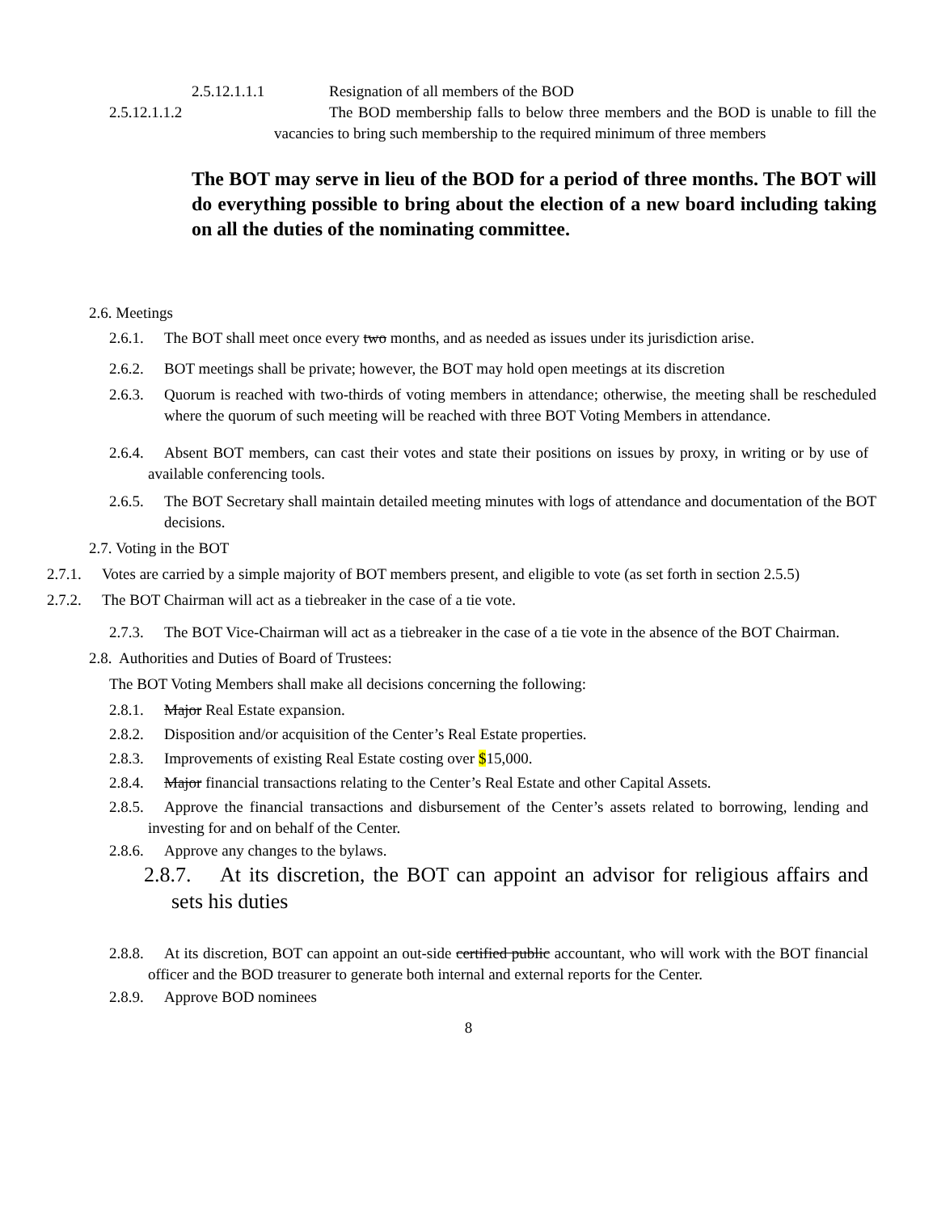2.5.12.1.1.1 Resignation of all members of the BOD
2.5.12.1.1.2 The BOD membership falls to below three members and the BOD is unable to fill the vacancies to bring such membership to the required minimum of three members
The BOT may serve in lieu of the BOD for a period of three months. The BOT will do everything possible to bring about the election of a new board including taking on all the duties of the nominating committee.
2.6. Meetings
2.6.1. The BOT shall meet once every two months, and as needed as issues under its jurisdiction arise.
2.6.2. BOT meetings shall be private; however, the BOT may hold open meetings at its discretion
2.6.3. Quorum is reached with two-thirds of voting members in attendance; otherwise, the meeting shall be rescheduled where the quorum of such meeting will be reached with three BOT Voting Members in attendance.
2.6.4. Absent BOT members, can cast their votes and state their positions on issues by proxy, in writing or by use of available conferencing tools.
2.6.5. The BOT Secretary shall maintain detailed meeting minutes with logs of attendance and documentation of the BOT decisions.
2.7. Voting in the BOT
2.7.1. Votes are carried by a simple majority of BOT members present, and eligible to vote (as set forth in section 2.5.5)
2.7.2. The BOT Chairman will act as a tiebreaker in the case of a tie vote.
2.7.3. The BOT Vice-Chairman will act as a tiebreaker in the case of a tie vote in the absence of the BOT Chairman.
2.8. Authorities and Duties of Board of Trustees:
The BOT Voting Members shall make all decisions concerning the following:
2.8.1. Major Real Estate expansion.
2.8.2. Disposition and/or acquisition of the Center’s Real Estate properties.
2.8.3. Improvements of existing Real Estate costing over $15,000.
2.8.4. Major financial transactions relating to the Center’s Real Estate and other Capital Assets.
2.8.5. Approve the financial transactions and disbursement of the Center’s assets related to borrowing, lending and investing for and on behalf of the Center.
2.8.6. Approve any changes to the bylaws.
2.8.7. At its discretion, the BOT can appoint an advisor for religious affairs and sets his duties
2.8.8. At its discretion, BOT can appoint an out-side certified public accountant, who will work with the BOT financial officer and the BOD treasurer to generate both internal and external reports for the Center.
2.8.9. Approve BOD nominees
8